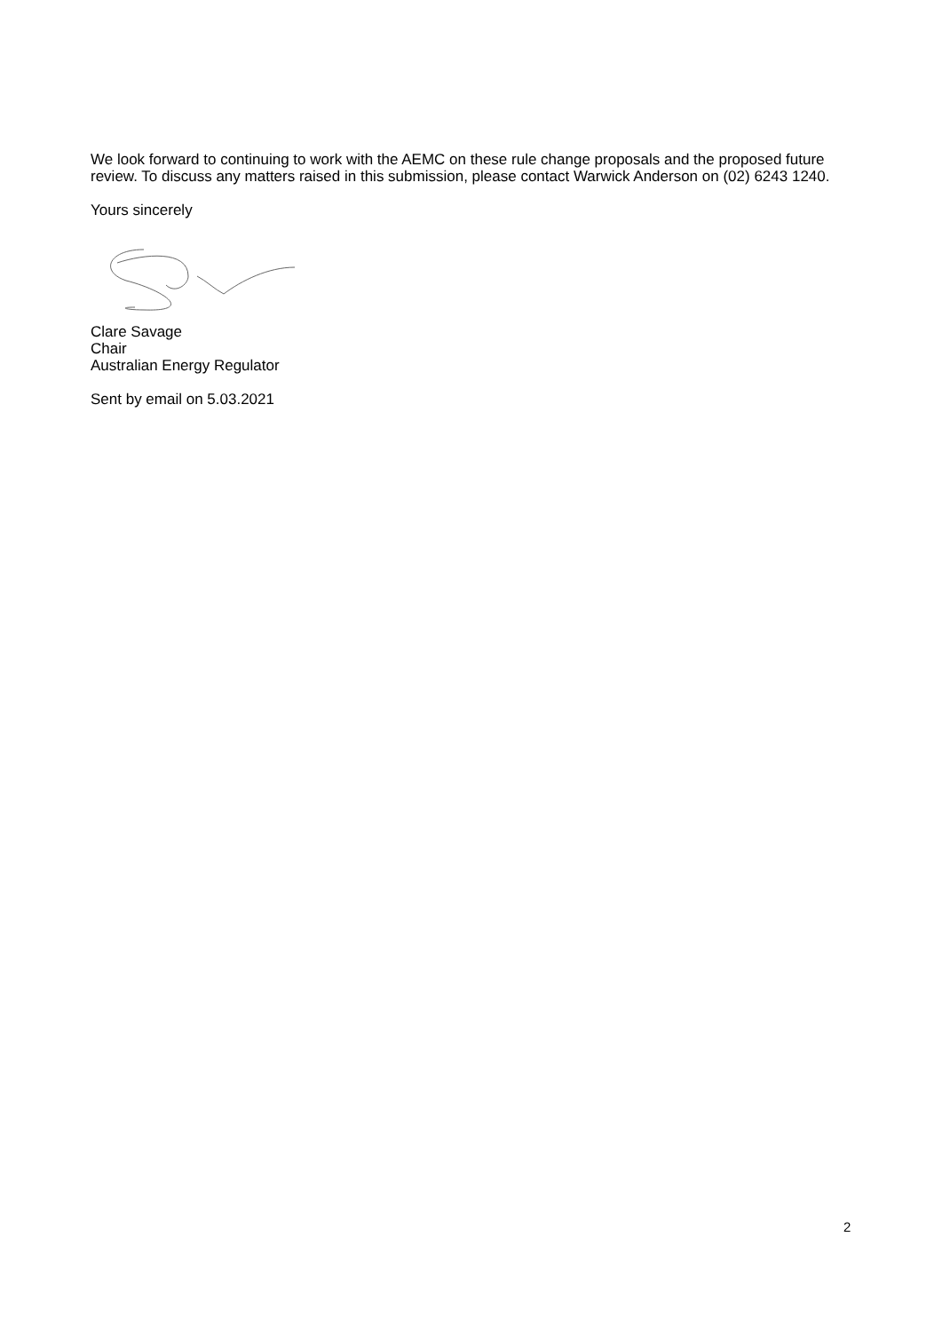We look forward to continuing to work with the AEMC on these rule change proposals and the proposed future review. To discuss any matters raised in this submission, please contact Warwick Anderson on (02) 6243 1240.
Yours sincerely
Clare Savage
Chair
Australian Energy Regulator
Sent by email on 5.03.2021
2